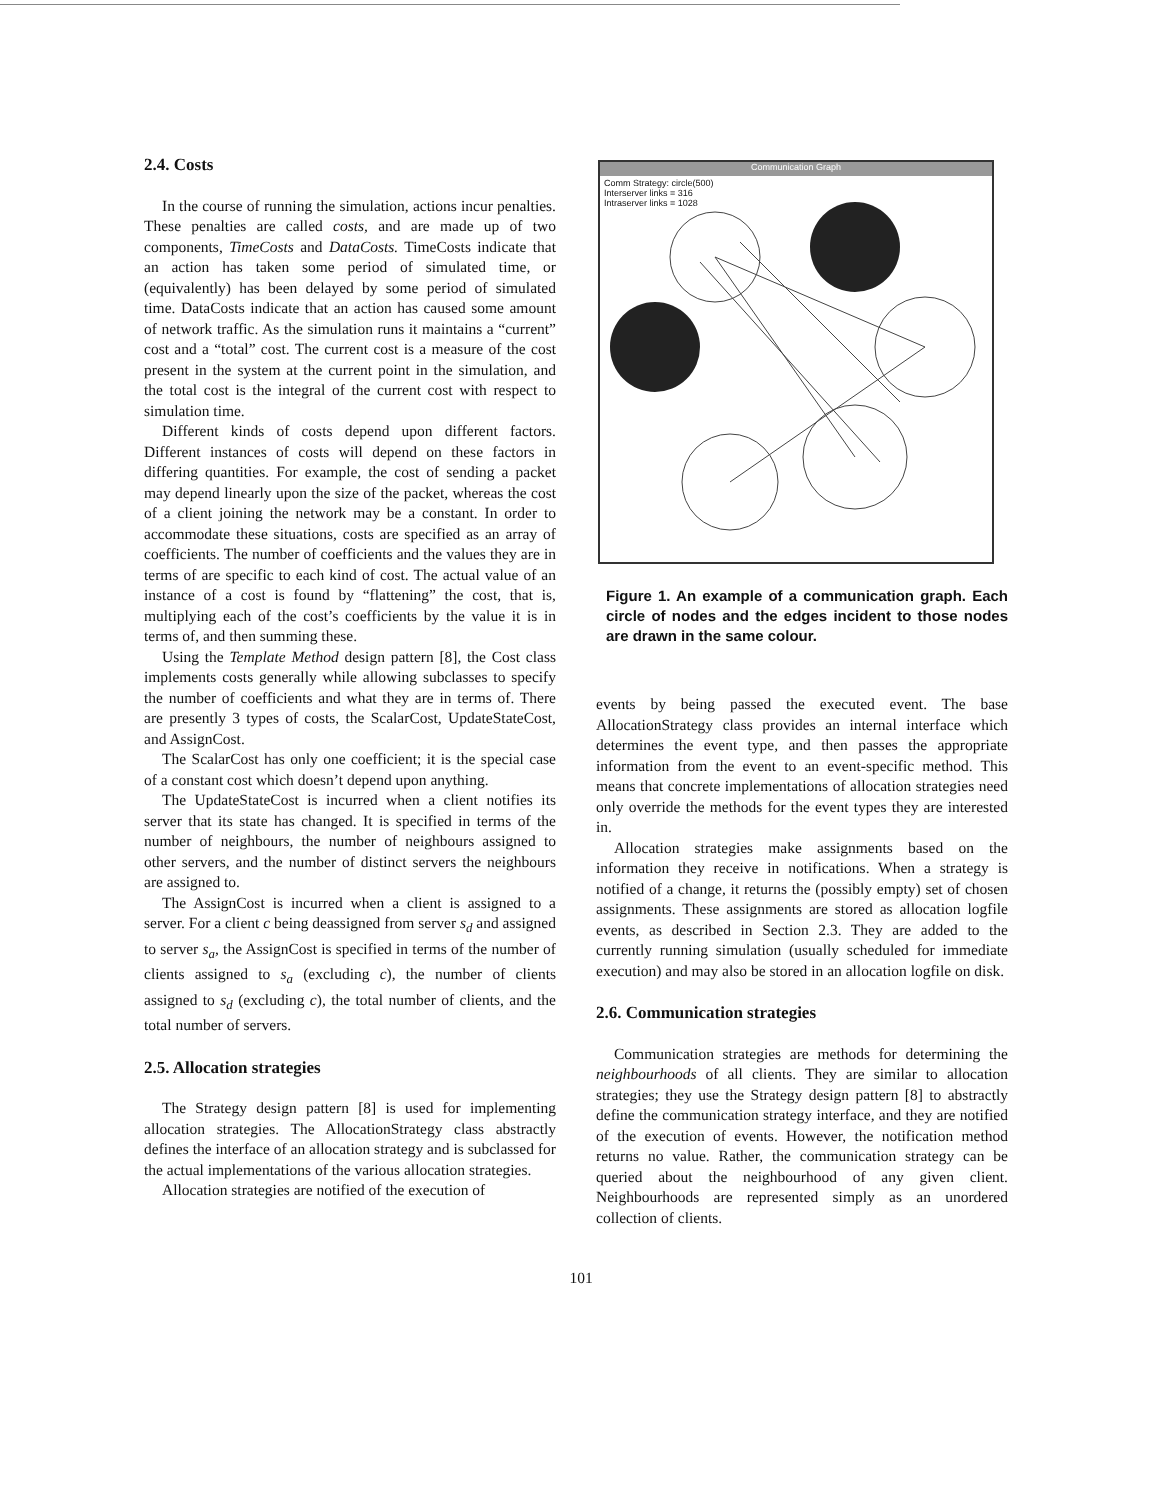2.4. Costs
In the course of running the simulation, actions incur penalties. These penalties are called costs, and are made up of two components, TimeCosts and DataCosts. TimeCosts indicate that an action has taken some period of simulated time, or (equivalently) has been delayed by some period of simulated time. DataCosts indicate that an action has caused some amount of network traffic. As the simulation runs it maintains a “current” cost and a “total” cost. The current cost is a measure of the cost present in the system at the current point in the simulation, and the total cost is the integral of the current cost with respect to simulation time.
Different kinds of costs depend upon different factors. Different instances of costs will depend on these factors in differing quantities. For example, the cost of sending a packet may depend linearly upon the size of the packet, whereas the cost of a client joining the network may be a constant. In order to accommodate these situations, costs are specified as an array of coefficients. The number of coefficients and the values they are in terms of are specific to each kind of cost. The actual value of an instance of a cost is found by “flattening” the cost, that is, multiplying each of the cost’s coefficients by the value it is in terms of, and then summing these.
Using the Template Method design pattern [8], the Cost class implements costs generally while allowing subclasses to specify the number of coefficients and what they are in terms of. There are presently 3 types of costs, the ScalarCost, UpdateStateCost, and AssignCost.
The ScalarCost has only one coefficient; it is the special case of a constant cost which doesn’t depend upon anything.
The UpdateStateCost is incurred when a client notifies its server that its state has changed. It is specified in terms of the number of neighbours, the number of neighbours assigned to other servers, and the number of distinct servers the neighbours are assigned to.
The AssignCost is incurred when a client is assigned to a server. For a client c being deassigned from server s<sub>d</sub> and assigned to server s<sub>a</sub>, the AssignCost is specified in terms of the number of clients assigned to s<sub>a</sub> (excluding c), the number of clients assigned to s<sub>d</sub> (excluding c), the total number of clients, and the total number of servers.
2.5. Allocation strategies
The Strategy design pattern [8] is used for implementing allocation strategies. The AllocationStrategy class abstractly defines the interface of an allocation strategy and is subclassed for the actual implementations of the various allocation strategies.
Allocation strategies are notified of the execution of
Communication Graph
Comm Strategy: circle(500)
Interserver links = 316
Intraserver links = 1028
Figure 1. An example of a communication graph. Each circle of nodes and the edges incident to those nodes are drawn in the same colour.
events by being passed the executed event. The base AllocationStrategy class provides an internal interface which determines the event type, and then passes the appropriate information from the event to an event-specific method. This means that concrete implementations of allocation strategies need only override the methods for the event types they are interested in.
Allocation strategies make assignments based on the information they receive in notifications. When a strategy is notified of a change, it returns the (possibly empty) set of chosen assignments. These assignments are stored as allocation logfile events, as described in Section 2.3. They are added to the currently running simulation (usually scheduled for immediate execution) and may also be stored in an allocation logfile on disk.
2.6. Communication strategies
Communication strategies are methods for determining the neighbourhoods of all clients. They are similar to allocation strategies; they use the Strategy design pattern [8] to abstractly define the communication strategy interface, and they are notified of the execution of events. However, the notification method returns no value. Rather, the communication strategy can be queried about the neighbourhood of any given client. Neighbourhoods are represented simply as an unordered collection of clients.
101